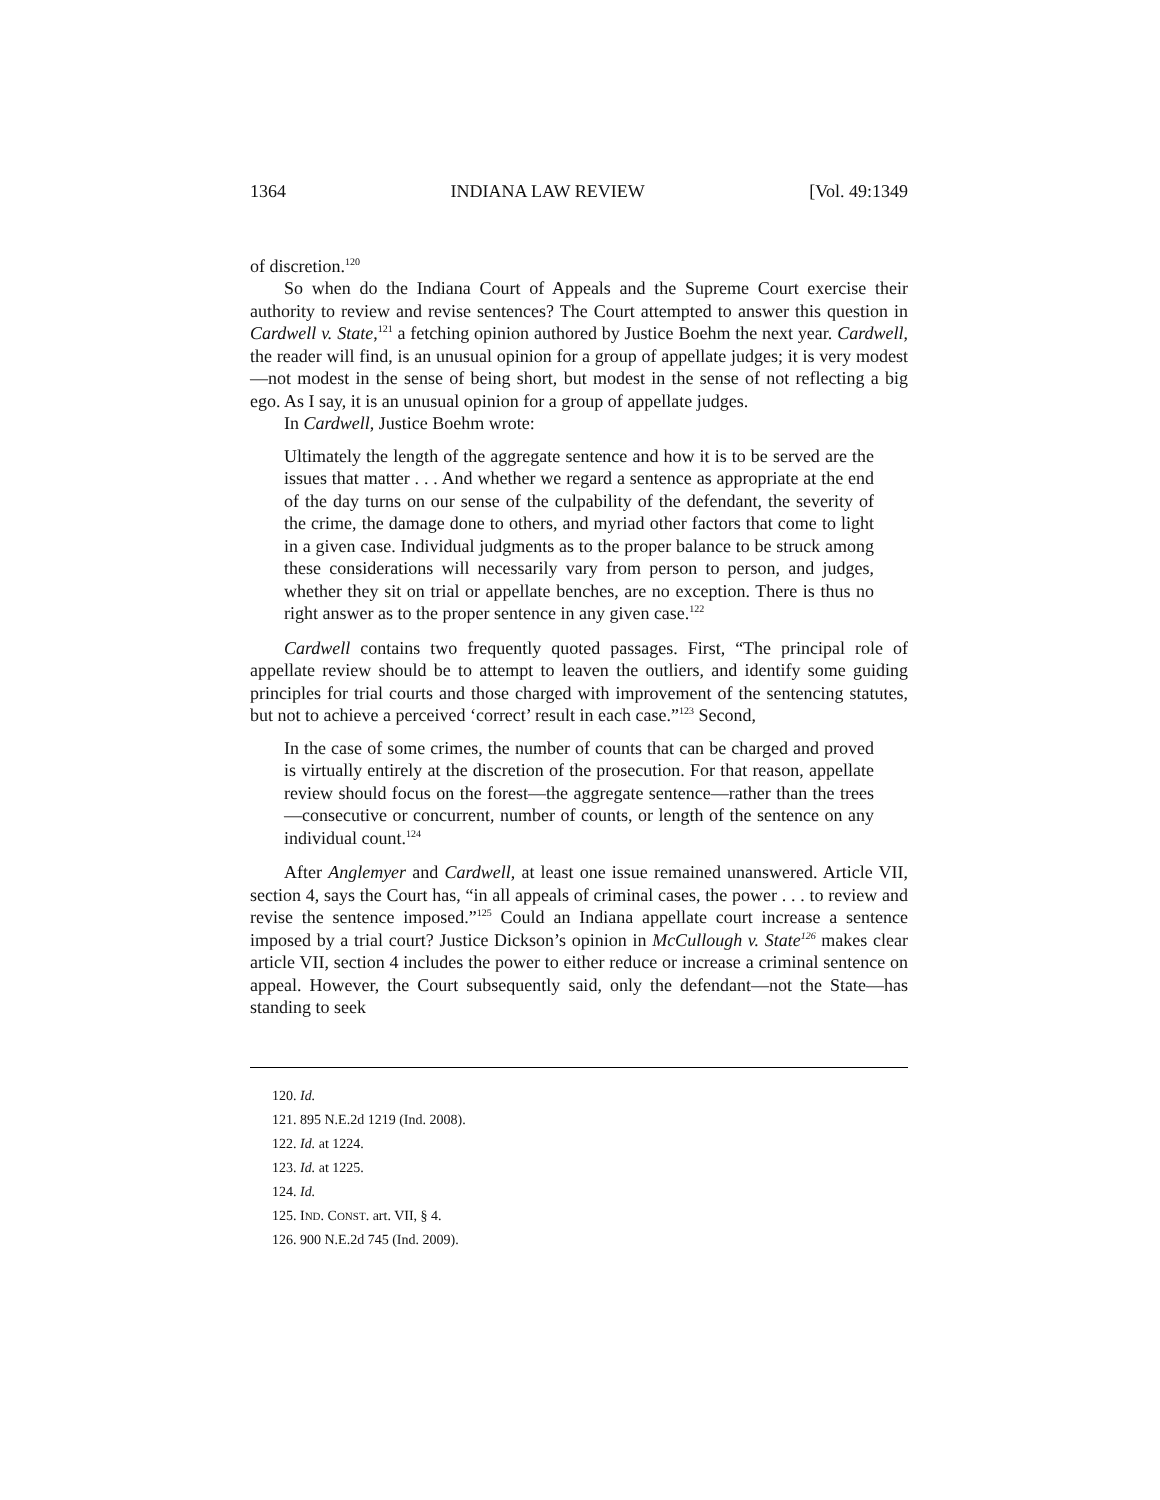1364 INDIANA LAW REVIEW [Vol. 49:1349
of discretion.<sup>120</sup>
So when do the Indiana Court of Appeals and the Supreme Court exercise their authority to review and revise sentences? The Court attempted to answer this question in Cardwell v. State,<sup>121</sup> a fetching opinion authored by Justice Boehm the next year. Cardwell, the reader will find, is an unusual opinion for a group of appellate judges; it is very modest—not modest in the sense of being short, but modest in the sense of not reflecting a big ego. As I say, it is an unusual opinion for a group of appellate judges.
In Cardwell, Justice Boehm wrote:
Ultimately the length of the aggregate sentence and how it is to be served are the issues that matter . . . And whether we regard a sentence as appropriate at the end of the day turns on our sense of the culpability of the defendant, the severity of the crime, the damage done to others, and myriad other factors that come to light in a given case. Individual judgments as to the proper balance to be struck among these considerations will necessarily vary from person to person, and judges, whether they sit on trial or appellate benches, are no exception. There is thus no right answer as to the proper sentence in any given case.<sup>122</sup>
Cardwell contains two frequently quoted passages. First, “The principal role of appellate review should be to attempt to leaven the outliers, and identify some guiding principles for trial courts and those charged with improvement of the sentencing statutes, but not to achieve a perceived ‘correct’ result in each case.”<sup>123</sup> Second,
In the case of some crimes, the number of counts that can be charged and proved is virtually entirely at the discretion of the prosecution. For that reason, appellate review should focus on the forest—the aggregate sentence—rather than the trees—consecutive or concurrent, number of counts, or length of the sentence on any individual count.<sup>124</sup>
After Anglemyer and Cardwell, at least one issue remained unanswered. Article VII, section 4, says the Court has, “in all appeals of criminal cases, the power . . . to review and revise the sentence imposed.”<sup>125</sup> Could an Indiana appellate court increase a sentence imposed by a trial court? Justice Dickson’s opinion in McCullough v. State<sup>126</sup> makes clear article VII, section 4 includes the power to either reduce or increase a criminal sentence on appeal. However, the Court subsequently said, only the defendant—not the State—has standing to seek
120. Id.
121. 895 N.E.2d 1219 (Ind. 2008).
122. Id. at 1224.
123. Id. at 1225.
124. Id.
125. IND. CONST. art. VII, § 4.
126. 900 N.E.2d 745 (Ind. 2009).